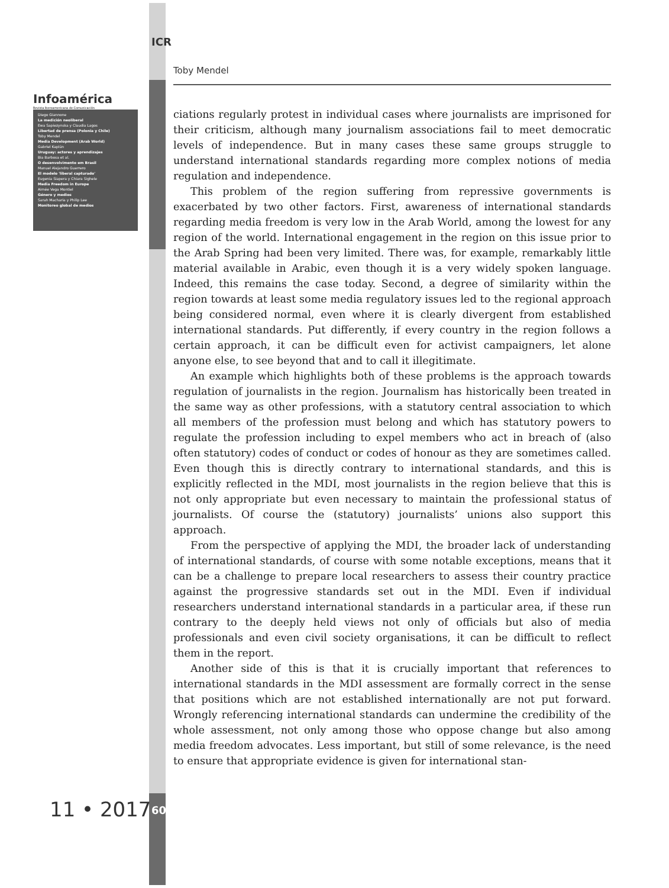ICR
Infoamérica
Revista Iberoamericana de Comunicación
Diego Giannone
La medición neoliberal
Ewa Sapiezynska y Claudia Lagos
Libertad de prensa (Polonia y Chile)
Toby Mendel
Media Development (Arab World)
Gabriel Kaplún
Uruguay: actores y aprendizajes
Bia Barbosa et al.
O desenvolvimento em Brasil
Manuel Alejandro Guerrero
El modelo 'liberal capturado'
Eugenia Siapera y Chiara Sighele
Media Freedom in Europe
Aimée Vega Montiel
Género y medios
Sarah Macharia y Philip Lee
Monitoreo global de medios
11 • 2017 60
Toby Mendel
ciations regularly protest in individual cases where journalists are imprisoned for their criticism, although many journalism associations fail to meet democratic levels of independence. But in many cases these same groups struggle to understand international standards regarding more complex notions of media regulation and independence.
This problem of the region suffering from repressive governments is exacerbated by two other factors. First, awareness of international standards regarding media freedom is very low in the Arab World, among the lowest for any region of the world. International engagement in the region on this issue prior to the Arab Spring had been very limited. There was, for example, remarkably little material available in Arabic, even though it is a very widely spoken language. Indeed, this remains the case today. Second, a degree of similarity within the region towards at least some media regulatory issues led to the regional approach being considered normal, even where it is clearly divergent from established international standards. Put differently, if every country in the region follows a certain approach, it can be difficult even for activist campaigners, let alone anyone else, to see beyond that and to call it illegitimate.
An example which highlights both of these problems is the approach towards regulation of journalists in the region. Journalism has historically been treated in the same way as other professions, with a statutory central association to which all members of the profession must belong and which has statutory powers to regulate the profession including to expel members who act in breach of (also often statutory) codes of conduct or codes of honour as they are sometimes called. Even though this is directly contrary to international standards, and this is explicitly reflected in the MDI, most journalists in the region believe that this is not only appropriate but even necessary to maintain the professional status of journalists. Of course the (statutory) journalists’ unions also support this approach.
From the perspective of applying the MDI, the broader lack of understanding of international standards, of course with some notable exceptions, means that it can be a challenge to prepare local researchers to assess their country practice against the progressive standards set out in the MDI. Even if individual researchers understand international standards in a particular area, if these run contrary to the deeply held views not only of officials but also of media professionals and even civil society organisations, it can be difficult to reflect them in the report.
Another side of this is that it is crucially important that references to international standards in the MDI assessment are formally correct in the sense that positions which are not established internationally are not put forward. Wrongly referencing international standards can undermine the credibility of the whole assessment, not only among those who oppose change but also among media freedom advocates. Less important, but still of some relevance, is the need to ensure that appropriate evidence is given for international stan-